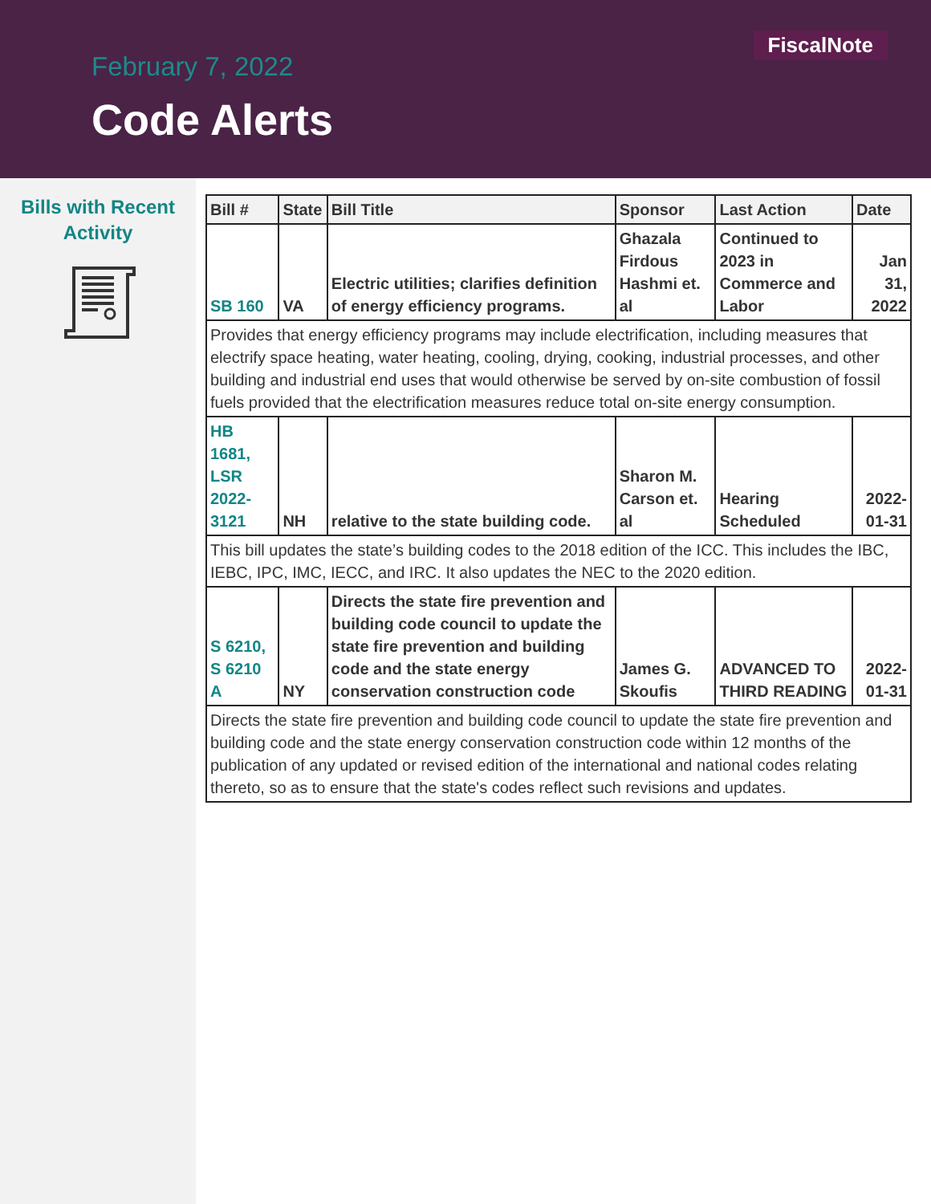FiscalNote
February 7, 2022
Code Alerts
Bills with Recent
Activity
| Bill # | State | Bill Title | Sponsor | Last Action | Date |
| --- | --- | --- | --- | --- | --- |
| SB 160 | VA | Electric utilities; clarifies definition of energy efficiency programs. | Ghazala Firdous Hashmi et. al | Continued to 2023 in Commerce and Labor | Jan 31, 2022 |
| Provides that energy efficiency programs may include electrification, including measures that electrify space heating, water heating, cooling, drying, cooking, industrial processes, and other building and industrial end uses that would otherwise be served by on-site combustion of fossil fuels provided that the electrification measures reduce total on-site energy consumption. | | | | | |
| HB 1681, LSR 2022-3121 | NH | relative to the state building code. | Sharon M. Carson et. al | Hearing Scheduled | 2022-01-31 |
| This bill updates the state’s building codes to the 2018 edition of the ICC. This includes the IBC, IEBC, IPC, IMC, IECC, and IRC. It also updates the NEC to the 2020 edition. | | | | | |
| S 6210, S 6210 A | NY | Directs the state fire prevention and building code council to update the state fire prevention and building code and the state energy conservation construction code | James G. Skoufis | ADVANCED TO THIRD READING | 2022-01-31 |
| Directs the state fire prevention and building code council to update the state fire prevention and building code and the state energy conservation construction code within 12 months of the publication of any updated or revised edition of the international and national codes relating thereto, so as to ensure that the state's codes reflect such revisions and updates. | | | | | |